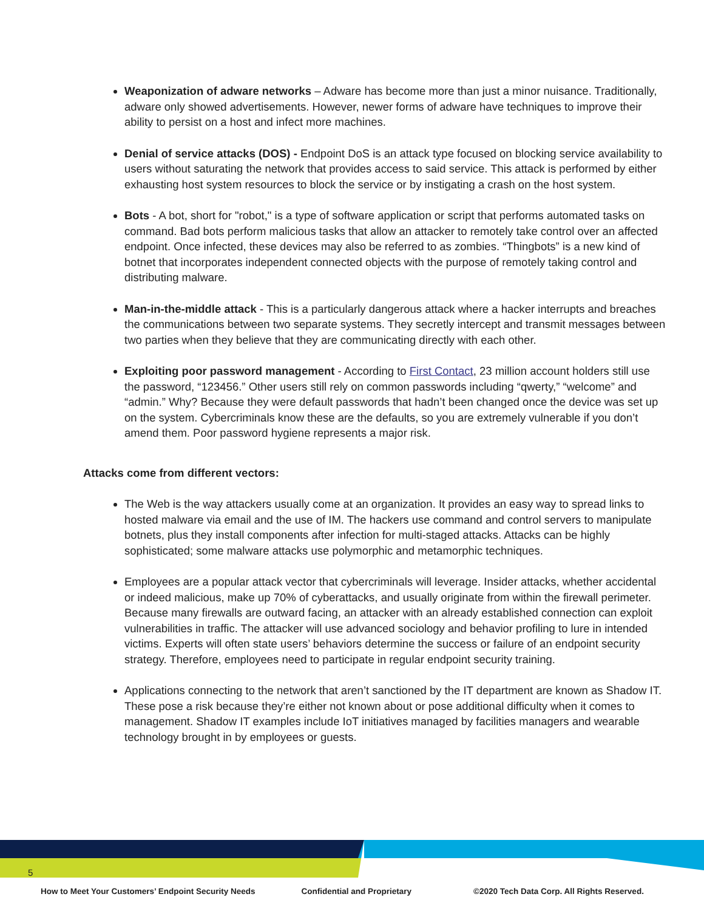Weaponization of adware networks – Adware has become more than just a minor nuisance. Traditionally, adware only showed advertisements. However, newer forms of adware have techniques to improve their ability to persist on a host and infect more machines.
Denial of service attacks (DOS) - Endpoint DoS is an attack type focused on blocking service availability to users without saturating the network that provides access to said service. This attack is performed by either exhausting host system resources to block the service or by instigating a crash on the host system.
Bots - A bot, short for "robot," is a type of software application or script that performs automated tasks on command. Bad bots perform malicious tasks that allow an attacker to remotely take control over an affected endpoint. Once infected, these devices may also be referred to as zombies. “Thingbots” is a new kind of botnet that incorporates independent connected objects with the purpose of remotely taking control and distributing malware.
Man-in-the-middle attack - This is a particularly dangerous attack where a hacker interrupts and breaches the communications between two separate systems. They secretly intercept and transmit messages between two parties when they believe that they are communicating directly with each other.
Exploiting poor password management - According to First Contact, 23 million account holders still use the password, “123456.” Other users still rely on common passwords including “qwerty,” “welcome” and “admin.” Why? Because they were default passwords that hadn’t been changed once the device was set up on the system. Cybercriminals know these are the defaults, so you are extremely vulnerable if you don’t amend them. Poor password hygiene represents a major risk.
Attacks come from different vectors:
The Web is the way attackers usually come at an organization. It provides an easy way to spread links to hosted malware via email and the use of IM. The hackers use command and control servers to manipulate botnets, plus they install components after infection for multi-staged attacks. Attacks can be highly sophisticated; some malware attacks use polymorphic and metamorphic techniques.
Employees are a popular attack vector that cybercriminals will leverage. Insider attacks, whether accidental or indeed malicious, make up 70% of cyberattacks, and usually originate from within the firewall perimeter. Because many firewalls are outward facing, an attacker with an already established connection can exploit vulnerabilities in traffic. The attacker will use advanced sociology and behavior profiling to lure in intended victims. Experts will often state users’ behaviors determine the success or failure of an endpoint security strategy. Therefore, employees need to participate in regular endpoint security training.
Applications connecting to the network that aren’t sanctioned by the IT department are known as Shadow IT. These pose a risk because they’re either not known about or pose additional difficulty when it comes to management. Shadow IT examples include IoT initiatives managed by facilities managers and wearable technology brought in by employees or guests.
5
How to Meet Your Customers’ Endpoint Security Needs Confidential and Proprietary ©2020 Tech Data Corp. All Rights Reserved.